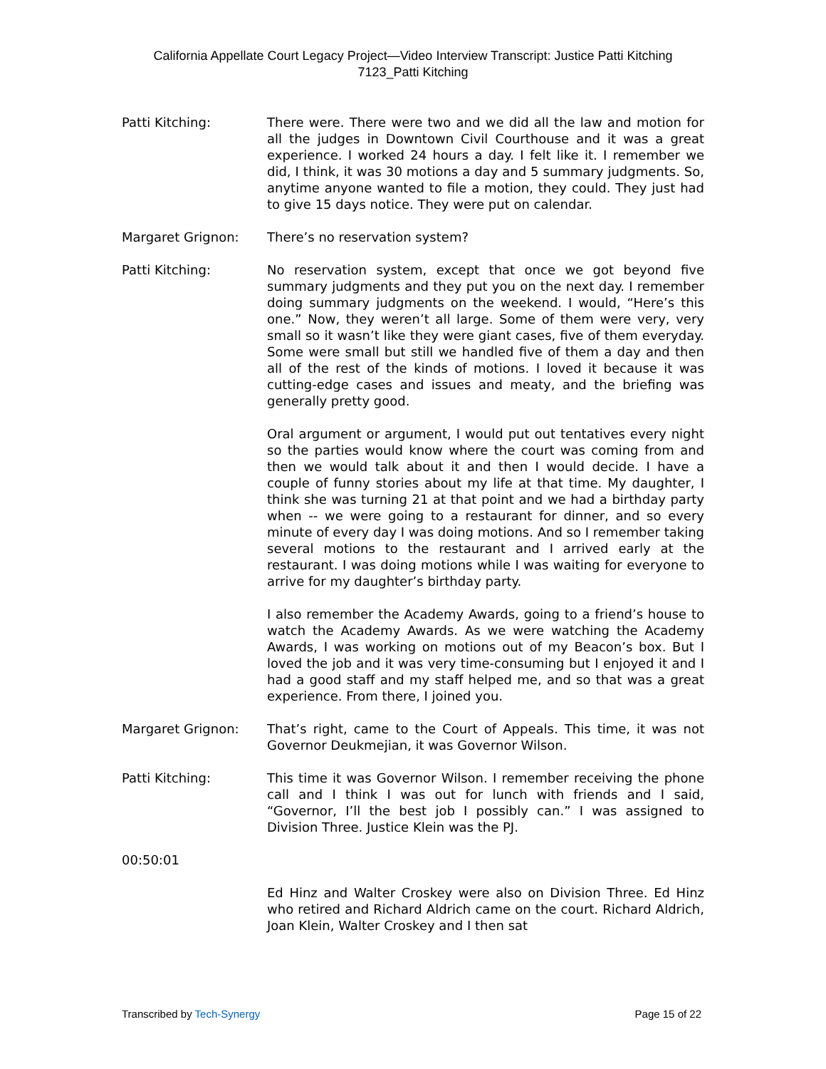California Appellate Court Legacy Project—Video Interview Transcript: Justice Patti Kitching
7123_Patti Kitching
Patti Kitching: There were. There were two and we did all the law and motion for all the judges in Downtown Civil Courthouse and it was a great experience. I worked 24 hours a day. I felt like it. I remember we did, I think, it was 30 motions a day and 5 summary judgments. So, anytime anyone wanted to file a motion, they could. They just had to give 15 days notice. They were put on calendar.
Margaret Grignon: There’s no reservation system?
Patti Kitching: No reservation system, except that once we got beyond five summary judgments and they put you on the next day. I remember doing summary judgments on the weekend. I would, “Here’s this one.” Now, they weren’t all large. Some of them were very, very small so it wasn’t like they were giant cases, five of them everyday. Some were small but still we handled five of them a day and then all of the rest of the kinds of motions. I loved it because it was cutting-edge cases and issues and meaty, and the briefing was generally pretty good.
Oral argument or argument, I would put out tentatives every night so the parties would know where the court was coming from and then we would talk about it and then I would decide. I have a couple of funny stories about my life at that time. My daughter, I think she was turning 21 at that point and we had a birthday party when -- we were going to a restaurant for dinner, and so every minute of every day I was doing motions. And so I remember taking several motions to the restaurant and I arrived early at the restaurant. I was doing motions while I was waiting for everyone to arrive for my daughter’s birthday party.
I also remember the Academy Awards, going to a friend’s house to watch the Academy Awards. As we were watching the Academy Awards, I was working on motions out of my Beacon’s box. But I loved the job and it was very time-consuming but I enjoyed it and I had a good staff and my staff helped me, and so that was a great experience. From there, I joined you.
Margaret Grignon: That’s right, came to the Court of Appeals. This time, it was not Governor Deukmejian, it was Governor Wilson.
Patti Kitching: This time it was Governor Wilson. I remember receiving the phone call and I think I was out for lunch with friends and I said, “Governor, I’ll the best job I possibly can.” I was assigned to Division Three. Justice Klein was the PJ.
00:50:01
Ed Hinz and Walter Croskey were also on Division Three. Ed Hinz who retired and Richard Aldrich came on the court. Richard Aldrich, Joan Klein, Walter Croskey and I then sat
Transcribed by Tech-Synergy Page 15 of 22